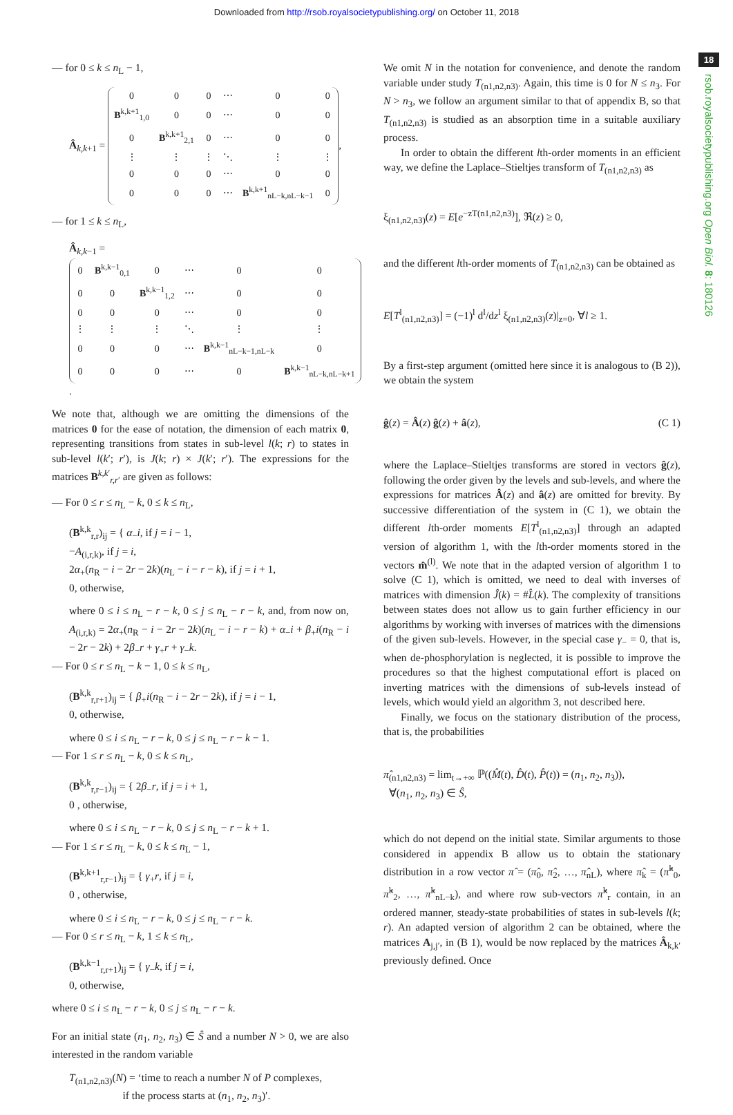Downloaded from http://rsob.royalsocietypublishing.org/ on October 11, 2018
18
rsob.royalsocietypublishing.org Open Biol. 8: 180126
— for 0 ≤ k ≤ n<sub>L</sub> − 1,
Â<sub>k,k+1</sub> =
| 0 | 0 | 0 | ⋯ | 0 | 0 |
| B<sup>k,k+1</sup><sub>1,0</sub> | 0 | 0 | ⋯ | 0 | 0 |
| 0 | B<sup>k,k+1</sup><sub>2,1</sub> | 0 | ⋯ | 0 | 0 |
| ⋮ | ⋮ | ⋮ | ⋱ | ⋮ | ⋮ |
| 0 | 0 | 0 | ⋯ | 0 | 0 |
| 0 | 0 | 0 | ⋯ | B<sup>k,k+1</sup><sub>nL−k,nL−k−1</sub> | 0 |
,
— for 1 ≤ k ≤ n<sub>L</sub>,
Â<sub>k,k−1</sub> =
| 0 | B<sup>k,k−1</sup><sub>0,1</sub> | 0 | ⋯ | 0 | 0 |
| 0 | 0 | B<sup>k,k−1</sup><sub>1,2</sub> | ⋯ | 0 | 0 |
| 0 | 0 | 0 | ⋯ | 0 | 0 |
| ⋮ | ⋮ | ⋮ | ⋱ | ⋮ | ⋮ |
| 0 | 0 | 0 | ⋯ | B<sup>k,k−1</sup><sub>nL−k−1,nL−k</sub> | 0 |
| 0 | 0 | 0 | ⋯ | 0 | B<sup>k,k−1</sup><sub>nL−k,nL−k+1</sub> |
.
We note that, although we are omitting the dimensions of the matrices 0 for the ease of notation, the dimension of each matrix 0, representing transitions from states in sub-level l(k; r) to states in sub-level l(k′; r′), is J(k; r) × J(k′; r′). The expressions for the matrices B<sup>k,k′</sup><sub>r,r′</sub> are given as follows:
— For 0 ≤ r ≤ n<sub>L</sub> − k, 0 ≤ k ≤ n<sub>L</sub>,
(B<sup>k,k</sup><sub>r,r</sub>)<sub>ij</sub> = { α<sub>−</sub>i, if j = i − 1,
−A<sub>(i,r,k)</sub>, if j = i,
2α<sub>+</sub>(n<sub>R</sub> − i − 2r − 2k)(n<sub>L</sub> − i − r − k), if j = i + 1,
0, otherwise,
where 0 ≤ i ≤ n<sub>L</sub> − r − k, 0 ≤ j ≤ n<sub>L</sub> − r − k, and, from now on, A<sub>(i,r,k)</sub> = 2α<sub>+</sub>(n<sub>R</sub> − i − 2r − 2k)(n<sub>L</sub> − i − r − k) + α<sub>−</sub>i + β<sub>+</sub>i(n<sub>R</sub> − i − 2r − 2k) + 2β<sub>−</sub>r + γ<sub>+</sub>r + γ<sub>−</sub>k.
— For 0 ≤ r ≤ n<sub>L</sub> − k − 1, 0 ≤ k ≤ n<sub>L</sub>,
(B<sup>k,k</sup><sub>r,r+1</sub>)<sub>ij</sub> = { β<sub>+</sub>i(n<sub>R</sub> − i − 2r − 2k), if j = i − 1,
0, otherwise,
where 0 ≤ i ≤ n<sub>L</sub> − r − k, 0 ≤ j ≤ n<sub>L</sub> − r − k − 1.
— For 1 ≤ r ≤ n<sub>L</sub> − k, 0 ≤ k ≤ n<sub>L</sub>,
(B<sup>k,k</sup><sub>r,r−1</sub>)<sub>ij</sub> = { 2β<sub>−</sub>r, if j = i + 1,
0 , otherwise,
where 0 ≤ i ≤ n<sub>L</sub> − r − k, 0 ≤ j ≤ n<sub>L</sub> − r − k + 1.
— For 1 ≤ r ≤ n<sub>L</sub> − k, 0 ≤ k ≤ n<sub>L</sub> − 1,
(B<sup>k,k+1</sup><sub>r,r−1</sub>)<sub>ij</sub> = { γ<sub>+</sub>r, if j = i,
0 , otherwise,
where 0 ≤ i ≤ n<sub>L</sub> − r − k, 0 ≤ j ≤ n<sub>L</sub> − r − k.
— For 0 ≤ r ≤ n<sub>L</sub> − k, 1 ≤ k ≤ n<sub>L</sub>,
(B<sup>k,k−1</sup><sub>r,r+1</sub>)<sub>ij</sub> = { γ<sub>−</sub>k, if j = i,
0, otherwise,
where 0 ≤ i ≤ n<sub>L</sub> − r − k, 0 ≤ j ≤ n<sub>L</sub> − r − k.
For an initial state (n<sub>1</sub>, n<sub>2</sub>, n<sub>3</sub>) ∈ Ŝ and a number N > 0, we are also interested in the random variable
T<sub>(n1,n2,n3)</sub>(N) = ‘time to reach a number N of P complexes,
if the process starts at (n<sub>1</sub>, n<sub>2</sub>, n<sub>3</sub>)′.
We omit N in the notation for convenience, and denote the random variable under study T<sub>(n1,n2,n3)</sub>. Again, this time is 0 for N ≤ n<sub>3</sub>. For N > n<sub>3</sub>, we follow an argument similar to that of appendix B, so that T<sub>(n1,n2,n3)</sub> is studied as an absorption time in a suitable auxiliary process.
In order to obtain the different lth-order moments in an efficient way, we define the Laplace–Stieltjes transform of T<sub>(n1,n2,n3)</sub> as
ξ<sub>(n1,n2,n3)</sub>(z) = E[e<sup>−zT(n1,n2,n3)</sup>], ℜ(z) ≥ 0,
and the different lth-order moments of T<sub>(n1,n2,n3)</sub> can be obtained as
E[T<sup>l</sup><sub>(n1,n2,n3)</sub>] = (−1)<sup>l</sup> d<sup>l</sup>/dz<sup>l</sup> ξ<sub>(n1,n2,n3)</sub>(z)|<sub>z=0</sub>, ∀l ≥ 1.
By a first-step argument (omitted here since it is analogous to (B 2)), we obtain the system
ĝ(z) = Â(z) ĝ(z) + â(z), (C 1)
where the Laplace–Stieltjes transforms are stored in vectors ĝ(z), following the order given by the levels and sub-levels, and where the expressions for matrices Â(z) and â(z) are omitted for brevity. By successive differentiation of the system in (C 1), we obtain the different lth-order moments E[T<sup>l</sup><sub>(n1,n2,n3)</sub>] through an adapted version of algorithm 1, with the lth-order moments stored in the vectors m̂<sup>(l)</sup>. We note that in the adapted version of algorithm 1 to solve (C 1), which is omitted, we need to deal with inverses of matrices with dimension Ĵ(k) = #L̂(k). The complexity of transitions between states does not allow us to gain further efficiency in our algorithms by working with inverses of matrices with the dimensions of the given sub-levels. However, in the special case γ<sub>−</sub> = 0, that is, when de-phosphorylation is neglected, it is possible to improve the procedures so that the highest computational effort is placed on inverting matrices with the dimensions of sub-levels instead of levels, which would yield an algorithm 3, not described here.
Finally, we focus on the stationary distribution of the process, that is, the probabilities
π̂<sub>(n1,n2,n3)</sub> = lim<sub>t→+∞</sub> ℙ((M̂(t), D̂(t), P̂(t)) = (n<sub>1</sub>, n<sub>2</sub>, n<sub>3</sub>)),
∀(n<sub>1</sub>, n<sub>2</sub>, n<sub>3</sub>) ∈ Ŝ,
which do not depend on the initial state. Similar arguments to those considered in appendix B allow us to obtain the stationary distribution in a row vector π̂ = (π̂<sub>0</sub>, π̂<sub>2</sub>, …, π̂<sub>nL</sub>), where π̂<sub>k</sub> = (π̂<sup>k</sup><sub>0</sub>, π̂<sup>k</sup><sub>2</sub>, …, π̂<sup>k</sup><sub>nL−k</sub>), and where row sub-vectors π̂<sup>k</sup><sub>r</sub> contain, in an ordered manner, steady-state probabilities of states in sub-levels l(k; r). An adapted version of algorithm 2 can be obtained, where the matrices A<sub>j,j′</sub>, in (B 1), would be now replaced by the matrices Â<sub>k,k′</sub> previously defined. Once